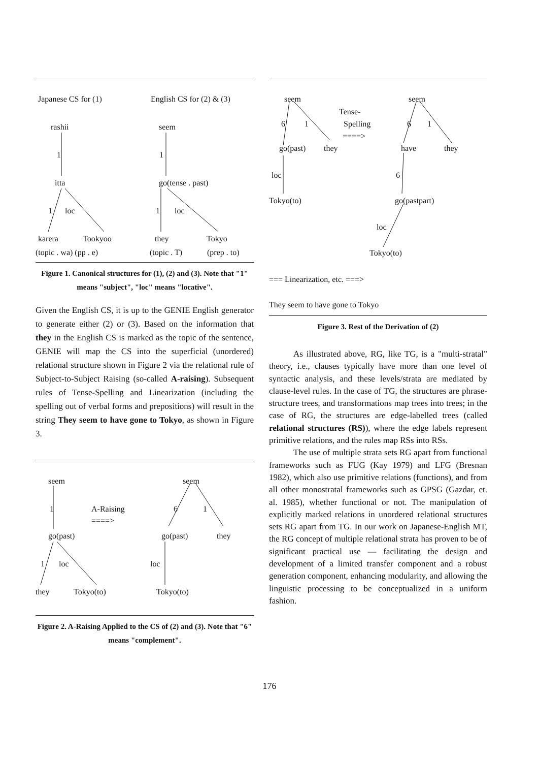Japanese CS for (1) English CS for (2) & (3)
rashii seem
1 1
itta go(tense . past)
1 loc 1 loc
karera Tookyoo they Tokyo
(topic . wa) (pp . e) (topic . T) (prep . to)
Figure 1. Canonical structures for (1), (2) and (3). Note that "1" means "subject", "loc" means "locative".
Given the English CS, it is up to the GENIE English generator to generate either (2) or (3). Based on the information that they in the English CS is marked as the topic of the sentence, GENIE will map the CS into the superficial (unordered) relational structure shown in Figure 2 via the relational rule of Subject-to-Subject Raising (so-called A-raising). Subsequent rules of Tense-Spelling and Linearization (including the spelling out of verbal forms and prepositions) will result in the string They seem to have gone to Tokyo, as shown in Figure 3.
seem seem
1 A-Raising 6 1
====>
go(past) go(past) they
1 loc loc
they Tokyo(to) Tokyo(to)
Figure 2. A-Raising Applied to the CS of (2) and (3). Note that "6" means "complement".
seem seem
Tense-
Spelling
====>
6 1 6 1
go(past) they have they
loc 6
Tokyo(to) go(pastpart)
loc
Tokyo(to)
=== Linearization, etc. ===>
They seem to have gone to Tokyo
Figure 3. Rest of the Derivation of (2)
As illustrated above, RG, like TG, is a "multi-stratal" theory, i.e., clauses typically have more than one level of syntactic analysis, and these levels/strata are mediated by clause-level rules. In the case of TG, the structures are phrase-structure trees, and transformations map trees into trees; in the case of RG, the structures are edge-labelled trees (called relational structures (RS)), where the edge labels represent primitive relations, and the rules map RSs into RSs.
The use of multiple strata sets RG apart from functional frameworks such as FUG (Kay 1979) and LFG (Bresnan 1982), which also use primitive relations (functions), and from all other monostratal frameworks such as GPSG (Gazdar, et. al. 1985), whether functional or not. The manipulation of explicitly marked relations in unordered relational structures sets RG apart from TG. In our work on Japanese-English MT, the RG concept of multiple relational strata has proven to be of significant practical use — facilitating the design and development of a limited transfer component and a robust generation component, enhancing modularity, and allowing the linguistic processing to be conceptualized in a uniform fashion.
176